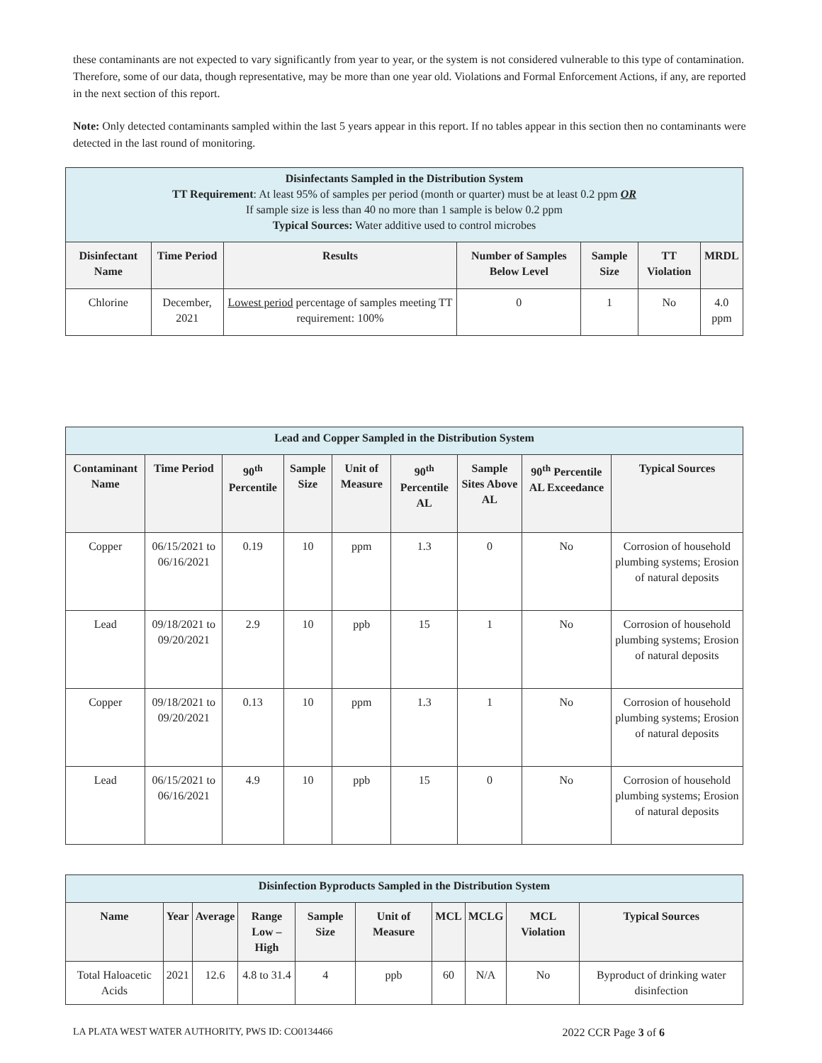these contaminants are not expected to vary significantly from year to year, or the system is not considered vulnerable to this type of contamination. Therefore, some of our data, though representative, may be more than one year old. Violations and Formal Enforcement Actions, if any, are reported in the next section of this report.
Note: Only detected contaminants sampled within the last 5 years appear in this report. If no tables appear in this section then no contaminants were detected in the last round of monitoring.
| Disinfectants Sampled in the Distribution System TT Requirement : At least 95% of samples per period (month or quarter) must be at least 0.2 ppm OR If sample size is less than 40 no more than 1 sample is below 0.2 ppm Typical Sources: Water additive used to control microbes | | | | | | |
| Disinfectant Name | Time Period | Results | Number of Samples Below Level | Sample Size | TT Violation | MRDL |
| Chlorine | December, 2021 | Lowest period percentage of samples meeting TT requirement: 100% | 0 | 1 | No | 4.0 ppm |
| Lead and Copper Sampled in the Distribution System | | | | | | | | |
| Contaminant Name | Time Period | 90<sup>th</sup> Percentile | Sample Size | Unit of Measure | 90<sup>th</sup> Percentile AL | Sample Sites Above AL | 90<sup>th</sup> Percentile AL Exceedance | Typical Sources |
| Copper | 06/15/2021 to 06/16/2021 | 0.19 | 10 | ppm | 1.3 | 0 | No | Corrosion of household plumbing systems; Erosion of natural deposits |
| Lead | 09/18/2021 to 09/20/2021 | 2.9 | 10 | ppb | 15 | 1 | No | Corrosion of household plumbing systems; Erosion of natural deposits |
| Copper | 09/18/2021 to 09/20/2021 | 0.13 | 10 | ppm | 1.3 | 1 | No | Corrosion of household plumbing systems; Erosion of natural deposits |
| Lead | 06/15/2021 to 06/16/2021 | 4.9 | 10 | ppb | 15 | 0 | No | Corrosion of household plumbing systems; Erosion of natural deposits |
| Disinfection Byproducts Sampled in the Distribution System | | | | | | | | | |
| Name | Year | Average | Range Low – High | Sample Size | Unit of Measure | MCL | MCLG | MCL Violation | Typical Sources |
| Total Haloacetic Acids | 2021 | 12.6 | 4.8 to 31.4 | 4 | ppb | 60 | N/A | No | Byproduct of drinking water disinfection |
LA PLATA WEST WATER AUTHORITY, PWS ID: CO0134466 2022 CCR Page 3 of 6